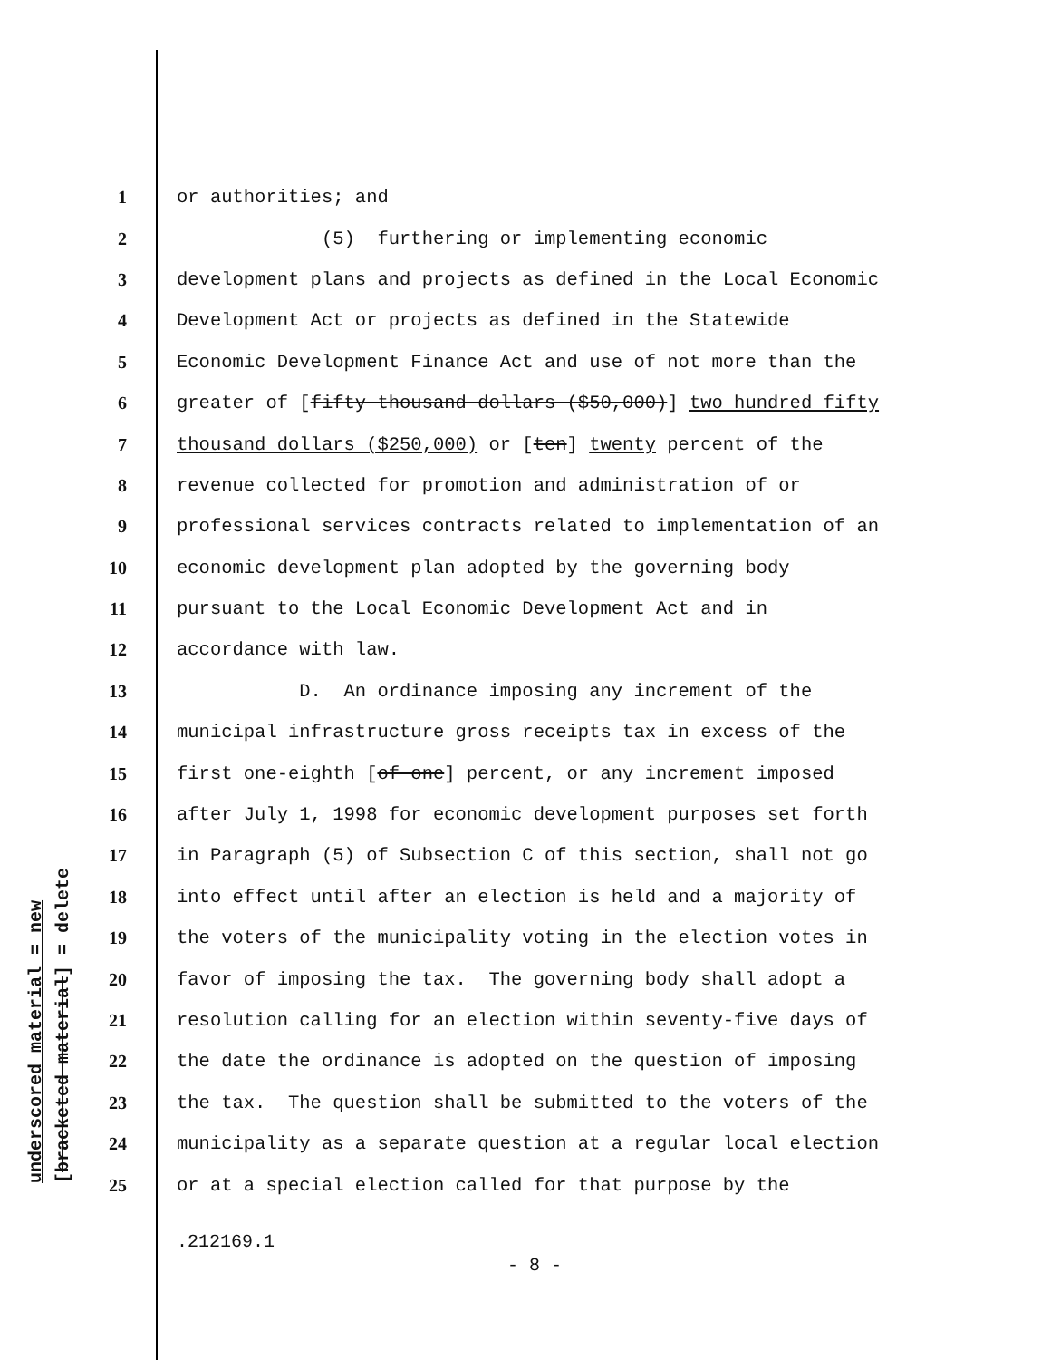underscored material = new [bracketed material] = delete
1 or authorities; and
2 (5) furthering or implementing economic
3 development plans and projects as defined in the Local Economic
4 Development Act or projects as defined in the Statewide
5 Economic Development Finance Act and use of not more than the
6 greater of [fifty thousand dollars ($50,000)] two hundred fifty
7 thousand dollars ($250,000) or [ten] twenty percent of the
8 revenue collected for promotion and administration of or
9 professional services contracts related to implementation of an
10 economic development plan adopted by the governing body
11 pursuant to the Local Economic Development Act and in
12 accordance with law.
13 D. An ordinance imposing any increment of the
14 municipal infrastructure gross receipts tax in excess of the
15 first one-eighth [of one] percent, or any increment imposed
16 after July 1, 1998 for economic development purposes set forth
17 in Paragraph (5) of Subsection C of this section, shall not go
18 into effect until after an election is held and a majority of
19 the voters of the municipality voting in the election votes in
20 favor of imposing the tax. The governing body shall adopt a
21 resolution calling for an election within seventy-five days of
22 the date the ordinance is adopted on the question of imposing
23 the tax. The question shall be submitted to the voters of the
24 municipality as a separate question at a regular local election
25 or at a special election called for that purpose by the
.212169.1
- 8 -